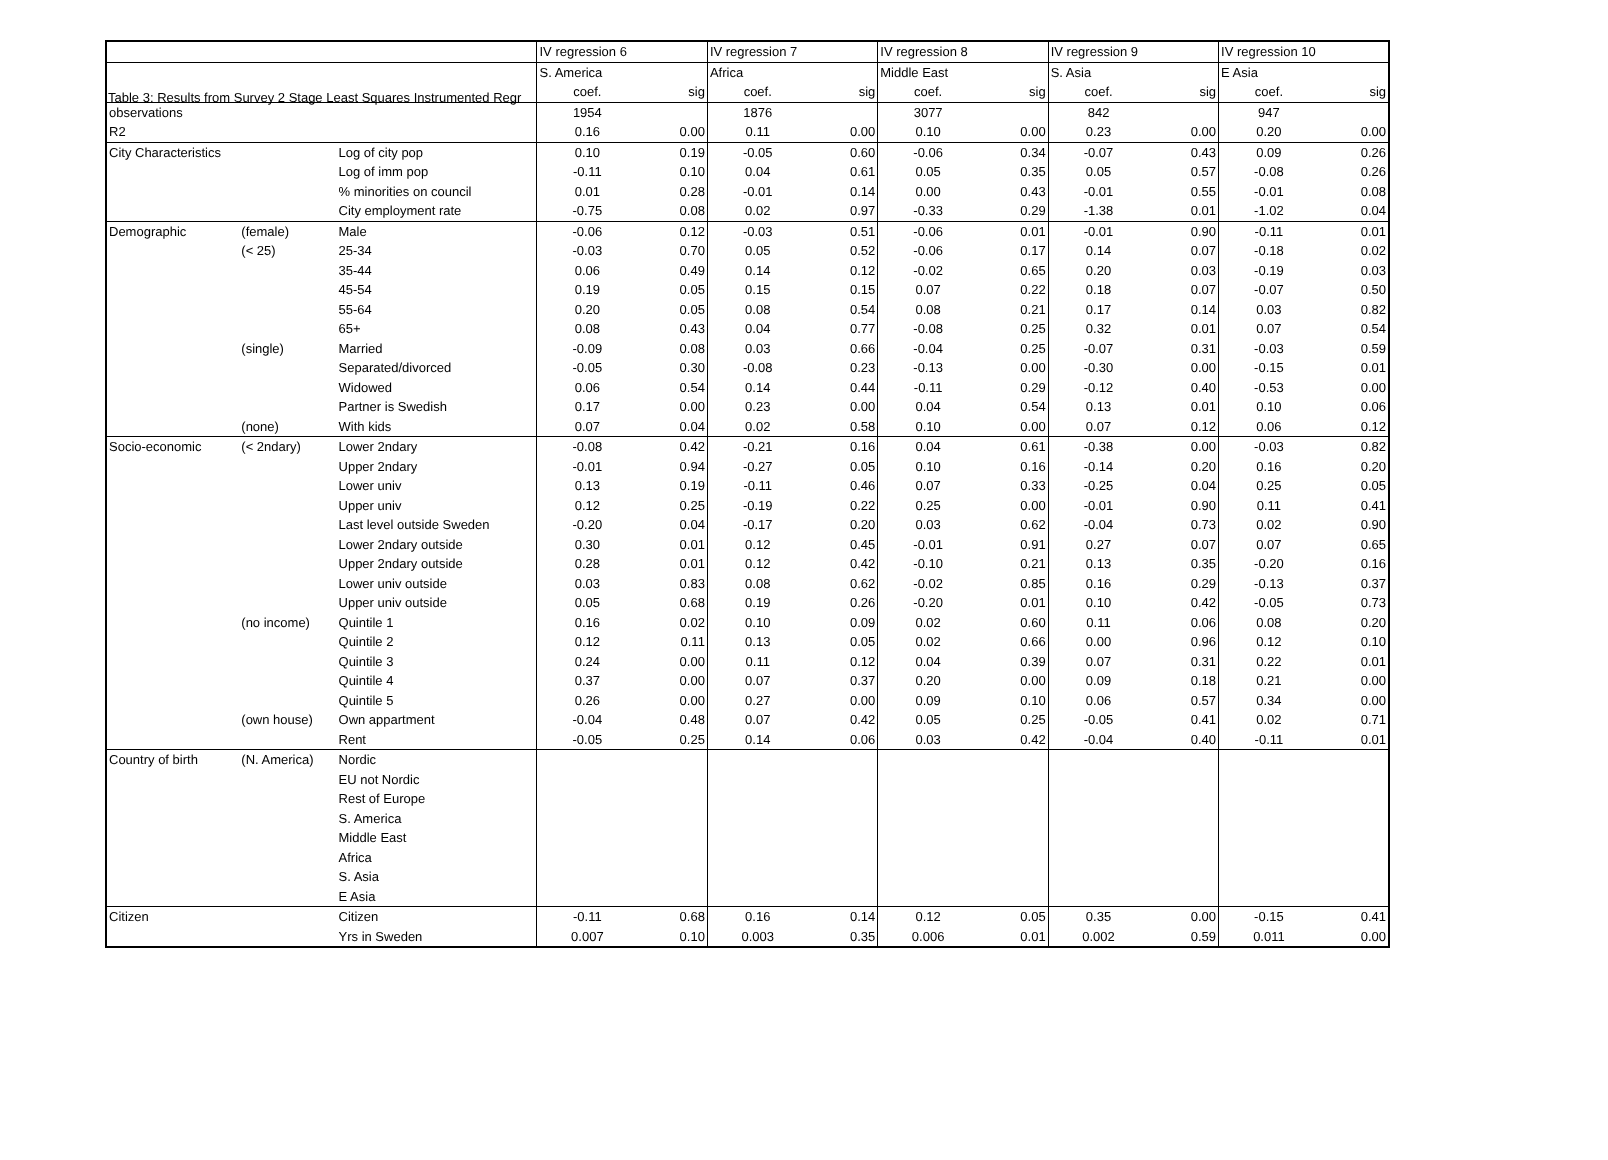Table 3: Results from Survey 2 Stage Least Squares Instrumented Regr
| | | | IV regression 6 | | IV regression 7 | | IV regression 8 | | IV regression 9 | | IV regression 10 | |
| | | | S. America | | Africa | | Middle East | | S. Asia | | E Asia | |
| | | | coef. | sig | coef. | sig | coef. | sig | coef. | sig | coef. | sig |
| observations | | | 1954 | | 1876 | | 3077 | | 842 | | 947 | |
| R2 | | | 0.16 | 0.00 | 0.11 | 0.00 | 0.10 | 0.00 | 0.23 | 0.00 | 0.20 | 0.00 |
| City Characteristics | | Log of city pop | 0.10 | 0.19 | -0.05 | 0.60 | -0.06 | 0.34 | -0.07 | 0.43 | 0.09 | 0.26 |
| | | Log of imm pop | -0.11 | 0.10 | 0.04 | 0.61 | 0.05 | 0.35 | 0.05 | 0.57 | -0.08 | 0.26 |
| | | % minorities on council | 0.01 | 0.28 | -0.01 | 0.14 | 0.00 | 0.43 | -0.01 | 0.55 | -0.01 | 0.08 |
| | | City employment rate | -0.75 | 0.08 | 0.02 | 0.97 | -0.33 | 0.29 | -1.38 | 0.01 | -1.02 | 0.04 |
| Demographic | (female) | Male | -0.06 | 0.12 | -0.03 | 0.51 | -0.06 | 0.01 | -0.01 | 0.90 | -0.11 | 0.01 |
| | (< 25) | 25-34 | -0.03 | 0.70 | 0.05 | 0.52 | -0.06 | 0.17 | 0.14 | 0.07 | -0.18 | 0.02 |
| | | 35-44 | 0.06 | 0.49 | 0.14 | 0.12 | -0.02 | 0.65 | 0.20 | 0.03 | -0.19 | 0.03 |
| | | 45-54 | 0.19 | 0.05 | 0.15 | 0.15 | 0.07 | 0.22 | 0.18 | 0.07 | -0.07 | 0.50 |
| | | 55-64 | 0.20 | 0.05 | 0.08 | 0.54 | 0.08 | 0.21 | 0.17 | 0.14 | 0.03 | 0.82 |
| | | 65+ | 0.08 | 0.43 | 0.04 | 0.77 | -0.08 | 0.25 | 0.32 | 0.01 | 0.07 | 0.54 |
| | (single) | Married | -0.09 | 0.08 | 0.03 | 0.66 | -0.04 | 0.25 | -0.07 | 0.31 | -0.03 | 0.59 |
| | | Separated/divorced | -0.05 | 0.30 | -0.08 | 0.23 | -0.13 | 0.00 | -0.30 | 0.00 | -0.15 | 0.01 |
| | | Widowed | 0.06 | 0.54 | 0.14 | 0.44 | -0.11 | 0.29 | -0.12 | 0.40 | -0.53 | 0.00 |
| | | Partner is Swedish | 0.17 | 0.00 | 0.23 | 0.00 | 0.04 | 0.54 | 0.13 | 0.01 | 0.10 | 0.06 |
| | (none) | With kids | 0.07 | 0.04 | 0.02 | 0.58 | 0.10 | 0.00 | 0.07 | 0.12 | 0.06 | 0.12 |
| Socio-economic | (< 2ndary) | Lower 2ndary | -0.08 | 0.42 | -0.21 | 0.16 | 0.04 | 0.61 | -0.38 | 0.00 | -0.03 | 0.82 |
| | | Upper 2ndary | -0.01 | 0.94 | -0.27 | 0.05 | 0.10 | 0.16 | -0.14 | 0.20 | 0.16 | 0.20 |
| | | Lower univ | 0.13 | 0.19 | -0.11 | 0.46 | 0.07 | 0.33 | -0.25 | 0.04 | 0.25 | 0.05 |
| | | Upper univ | 0.12 | 0.25 | -0.19 | 0.22 | 0.25 | 0.00 | -0.01 | 0.90 | 0.11 | 0.41 |
| | | Last level outside Sweden | -0.20 | 0.04 | -0.17 | 0.20 | 0.03 | 0.62 | -0.04 | 0.73 | 0.02 | 0.90 |
| | | Lower 2ndary outside | 0.30 | 0.01 | 0.12 | 0.45 | -0.01 | 0.91 | 0.27 | 0.07 | 0.07 | 0.65 |
| | | Upper 2ndary outside | 0.28 | 0.01 | 0.12 | 0.42 | -0.10 | 0.21 | 0.13 | 0.35 | -0.20 | 0.16 |
| | | Lower univ outside | 0.03 | 0.83 | 0.08 | 0.62 | -0.02 | 0.85 | 0.16 | 0.29 | -0.13 | 0.37 |
| | | Upper univ outside | 0.05 | 0.68 | 0.19 | 0.26 | -0.20 | 0.01 | 0.10 | 0.42 | -0.05 | 0.73 |
| | (no income) | Quintile 1 | 0.16 | 0.02 | 0.10 | 0.09 | 0.02 | 0.60 | 0.11 | 0.06 | 0.08 | 0.20 |
| | | Quintile 2 | 0.12 | 0.11 | 0.13 | 0.05 | 0.02 | 0.66 | 0.00 | 0.96 | 0.12 | 0.10 |
| | | Quintile 3 | 0.24 | 0.00 | 0.11 | 0.12 | 0.04 | 0.39 | 0.07 | 0.31 | 0.22 | 0.01 |
| | | Quintile 4 | 0.37 | 0.00 | 0.07 | 0.37 | 0.20 | 0.00 | 0.09 | 0.18 | 0.21 | 0.00 |
| | | Quintile 5 | 0.26 | 0.00 | 0.27 | 0.00 | 0.09 | 0.10 | 0.06 | 0.57 | 0.34 | 0.00 |
| | (own house) | Own appartment | -0.04 | 0.48 | 0.07 | 0.42 | 0.05 | 0.25 | -0.05 | 0.41 | 0.02 | 0.71 |
| | | Rent | -0.05 | 0.25 | 0.14 | 0.06 | 0.03 | 0.42 | -0.04 | 0.40 | -0.11 | 0.01 |
| Country of birth | (N. America) | Nordic | | | | | | | | | | |
| | | EU not Nordic | | | | | | | | | | |
| | | Rest of Europe | | | | | | | | | | |
| | | S. America | | | | | | | | | | |
| | | Middle East | | | | | | | | | | |
| | | Africa | | | | | | | | | | |
| | | S. Asia | | | | | | | | | | |
| | | E Asia | | | | | | | | | | |
| Citizen | | Citizen | -0.11 | 0.68 | 0.16 | 0.14 | 0.12 | 0.05 | 0.35 | 0.00 | -0.15 | 0.41 |
| | | Yrs in Sweden | 0.007 | 0.10 | 0.003 | 0.35 | 0.006 | 0.01 | 0.002 | 0.59 | 0.011 | 0.00 |